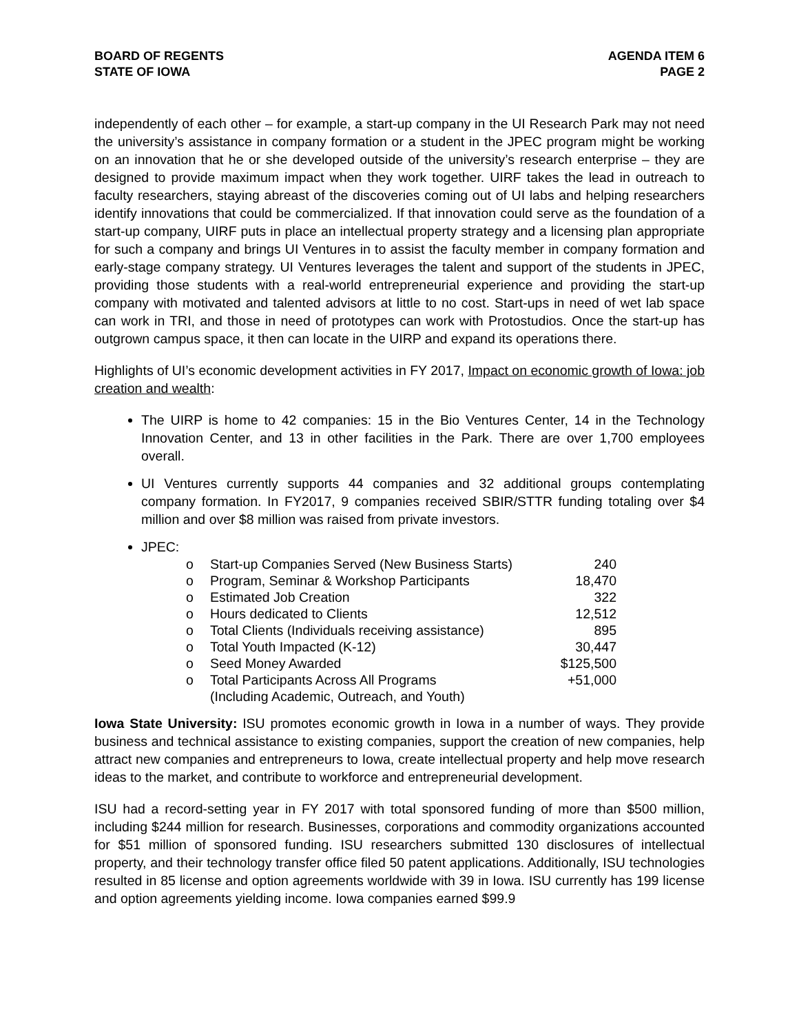BOARD OF REGENTS
STATE OF IOWA
AGENDA ITEM 6
PAGE 2
independently of each other – for example, a start-up company in the UI Research Park may not need the university’s assistance in company formation or a student in the JPEC program might be working on an innovation that he or she developed outside of the university’s research enterprise – they are designed to provide maximum impact when they work together. UIRF takes the lead in outreach to faculty researchers, staying abreast of the discoveries coming out of UI labs and helping researchers identify innovations that could be commercialized. If that innovation could serve as the foundation of a start-up company, UIRF puts in place an intellectual property strategy and a licensing plan appropriate for such a company and brings UI Ventures in to assist the faculty member in company formation and early-stage company strategy. UI Ventures leverages the talent and support of the students in JPEC, providing those students with a real-world entrepreneurial experience and providing the start-up company with motivated and talented advisors at little to no cost. Start-ups in need of wet lab space can work in TRI, and those in need of prototypes can work with Protostudios. Once the start-up has outgrown campus space, it then can locate in the UIRP and expand its operations there.
Highlights of UI’s economic development activities in FY 2017, Impact on economic growth of Iowa: job creation and wealth:
The UIRP is home to 42 companies: 15 in the Bio Ventures Center, 14 in the Technology Innovation Center, and 13 in other facilities in the Park. There are over 1,700 employees overall.
UI Ventures currently supports 44 companies and 32 additional groups contemplating company formation. In FY2017, 9 companies received SBIR/STTR funding totaling over $4 million and over $8 million was raised from private investors.
JPEC:
| o | Start-up Companies Served (New Business Starts) | 240 |
| o | Program, Seminar & Workshop Participants | 18,470 |
| o | Estimated Job Creation | 322 |
| o | Hours dedicated to Clients | 12,512 |
| o | Total Clients (Individuals receiving assistance) | 895 |
| o | Total Youth Impacted (K-12) | 30,447 |
| o | Seed Money Awarded | $125,500 |
| o | Total Participants Across All Programs (Including Academic, Outreach, and Youth) | +51,000 |
Iowa State University: ISU promotes economic growth in Iowa in a number of ways. They provide business and technical assistance to existing companies, support the creation of new companies, help attract new companies and entrepreneurs to Iowa, create intellectual property and help move research ideas to the market, and contribute to workforce and entrepreneurial development.
ISU had a record-setting year in FY 2017 with total sponsored funding of more than $500 million, including $244 million for research. Businesses, corporations and commodity organizations accounted for $51 million of sponsored funding. ISU researchers submitted 130 disclosures of intellectual property, and their technology transfer office filed 50 patent applications. Additionally, ISU technologies resulted in 85 license and option agreements worldwide with 39 in Iowa. ISU currently has 199 license and option agreements yielding income. Iowa companies earned $99.9